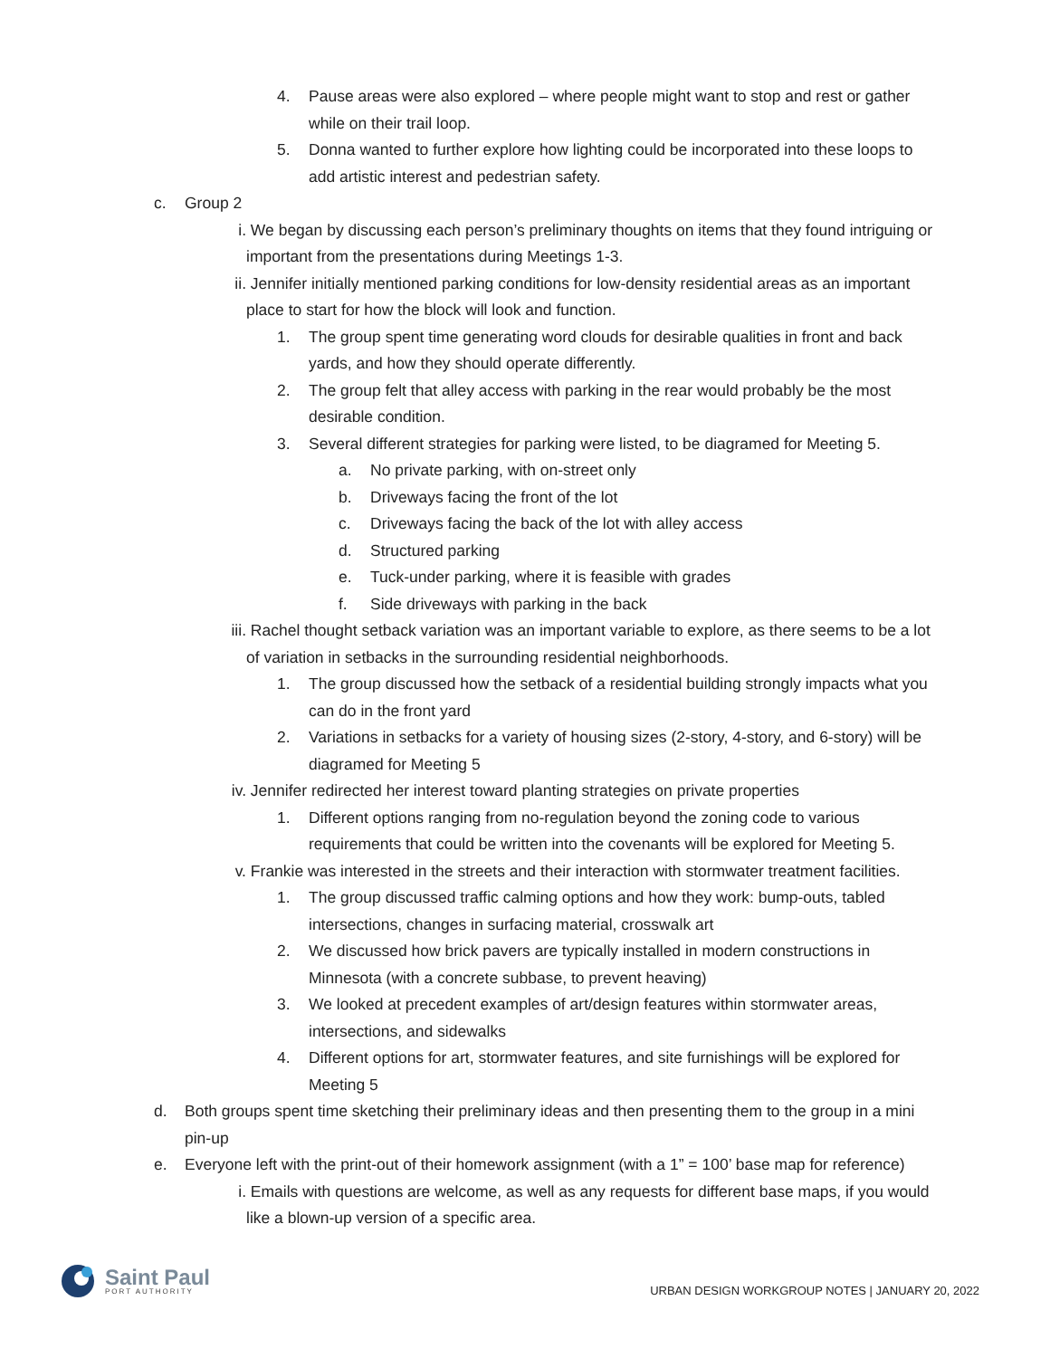4. Pause areas were also explored – where people might want to stop and rest or gather while on their trail loop.
5. Donna wanted to further explore how lighting could be incorporated into these loops to add artistic interest and pedestrian safety.
c. Group 2
i. We began by discussing each person’s preliminary thoughts on items that they found intriguing or important from the presentations during Meetings 1-3.
ii. Jennifer initially mentioned parking conditions for low-density residential areas as an important place to start for how the block will look and function.
1. The group spent time generating word clouds for desirable qualities in front and back yards, and how they should operate differently.
2. The group felt that alley access with parking in the rear would probably be the most desirable condition.
3. Several different strategies for parking were listed, to be diagramed for Meeting 5.
a. No private parking, with on-street only
b. Driveways facing the front of the lot
c. Driveways facing the back of the lot with alley access
d. Structured parking
e. Tuck-under parking, where it is feasible with grades
f. Side driveways with parking in the back
iii.
Rachel thought setback variation was an important variable to explore, as there seems to be a lot of variation in setbacks in the surrounding residential neighborhoods.
1. The group discussed how the setback of a residential building strongly impacts what you can do in the front yard
2. Variations in setbacks for a variety of housing sizes (2-story, 4-story, and 6-story) will be diagramed for Meeting 5
iv. Jennifer redirected her interest toward planting strategies on private properties
1. Different options ranging from no-regulation beyond the zoning code to various requirements that could be written into the covenants will be explored for Meeting 5.
v. Frankie was interested in the streets and their interaction with stormwater treatment facilities.
1. The group discussed traffic calming options and how they work: bump-outs, tabled intersections, changes in surfacing material, crosswalk art
2. We discussed how brick pavers are typically installed in modern constructions in Minnesota (with a concrete subbase, to prevent heaving)
3. We looked at precedent examples of art/design features within stormwater areas, intersections, and sidewalks
4. Different options for art, stormwater features, and site furnishings will be explored for Meeting 5
d. Both groups spent time sketching their preliminary ideas and then presenting them to the group in a mini pin-up
e. Everyone left with the print-out of their homework assignment (with a 1” = 100’ base map for reference)
i. Emails with questions are welcome, as well as any requests for different base maps, if you would like a blown-up version of a specific area.
Saint Paul
PORT AUTHORITY
URBAN DESIGN WORKGROUP NOTES | JANUARY 20, 2022